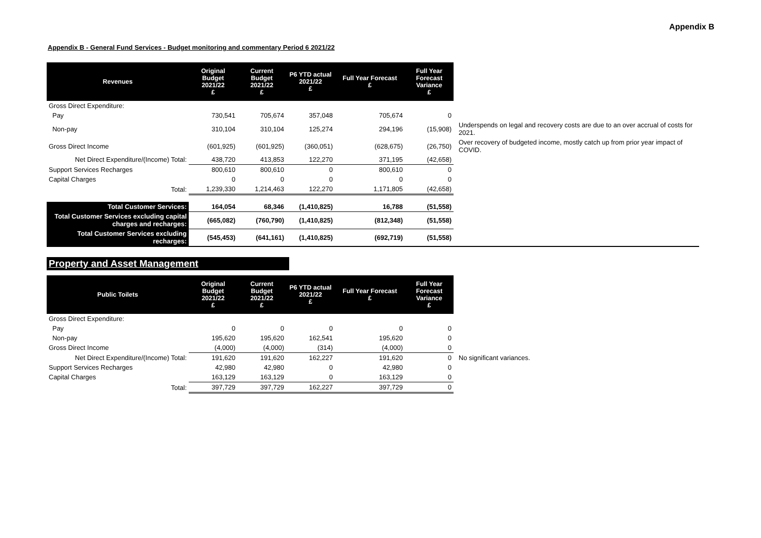Appendix B
Appendix B - General Fund Services - Budget monitoring and commentary Period 6 2021/22
| Revenues | Original Budget 2021/22 £ | Current Budget 2021/22 £ | P6 YTD actual 2021/22 £ | Full Year Forecast £ | Full Year Forecast Variance £ | |
| Gross Direct Expenditure: | | | | | | |
| Pay | 730,541 | 705,674 | 357,048 | 705,674 | 0 | |
| Non-pay | 310,104 | 310,104 | 125,274 | 294,196 | (15,908) | Underspends on legal and recovery costs are due to an over accrual of costs for 2021. |
| Gross Direct Income | (601,925) | (601,925) | (360,051) | (628,675) | (26,750) | Over recovery of budgeted income, mostly catch up from prior year impact of COVID. |
| Net Direct Expenditure/(Income) Total: | 438,720 | 413,853 | 122,270 | 371,195 | (42,658) | |
| Support Services Recharges | 800,610 | 800,610 | 0 | 800,610 | 0 | |
| Capital Charges | 0 | 0 | 0 | 0 | 0 | |
| Total: | 1,239,330 | 1,214,463 | 122,270 | 1,171,805 | (42,658) | |
| Total Customer Services: | 164,054 | 68,346 | (1,410,825) | 16,788 | (51,558) | |
| Total Customer Services excluding capital charges and recharges: | (665,082) | (760,790) | (1,410,825) | (812,348) | (51,558) | |
| Total Customer Services excluding recharges: | (545,453) | (641,161) | (1,410,825) | (692,719) | (51,558) | |
Property and Asset Management
| Public Toilets | Original Budget 2021/22 £ | Current Budget 2021/22 £ | P6 YTD actual 2021/22 £ | Full Year Forecast £ | Full Year Forecast Variance £ | |
| Gross Direct Expenditure: | | | | | | |
| Pay | 0 | 0 | 0 | 0 | 0 | |
| Non-pay | 195,620 | 195,620 | 162,541 | 195,620 | 0 | |
| Gross Direct Income | (4,000) | (4,000) | (314) | (4,000) | 0 | |
| Net Direct Expenditure/(Income) Total: | 191,620 | 191,620 | 162,227 | 191,620 | 0 | No significant variances. |
| Support Services Recharges | 42,980 | 42,980 | 0 | 42,980 | 0 | |
| Capital Charges | 163,129 | 163,129 | 0 | 163,129 | 0 | |
| Total: | 397,729 | 397,729 | 162,227 | 397,729 | 0 | |